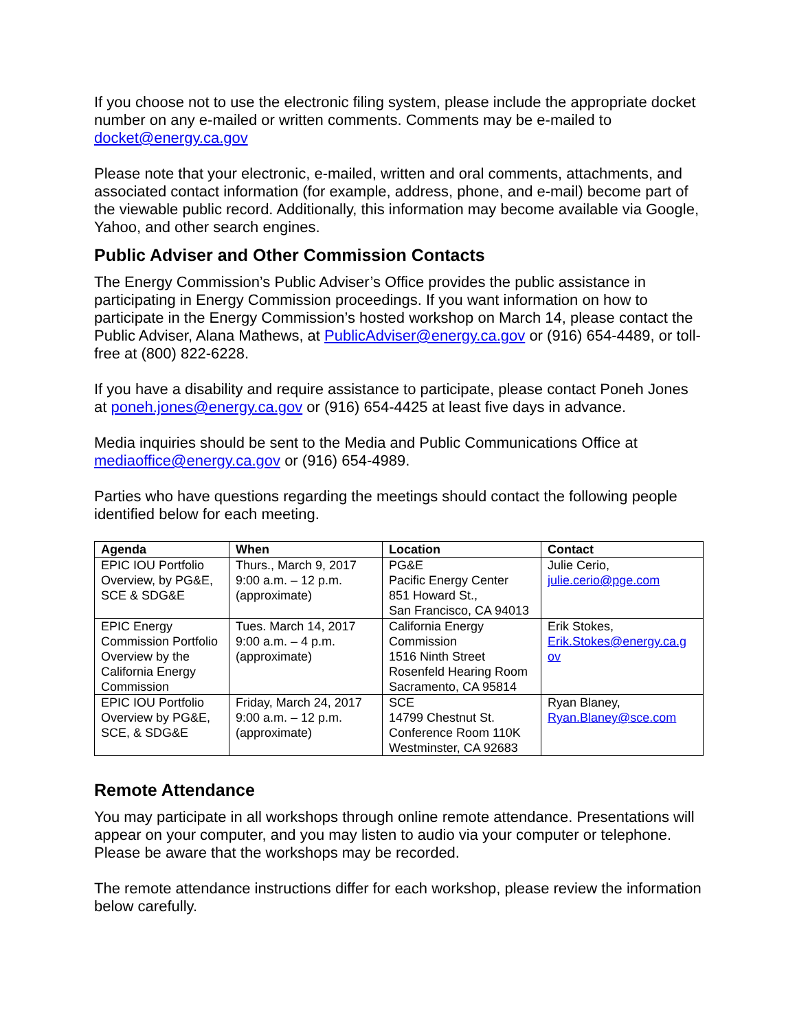If you choose not to use the electronic filing system, please include the appropriate docket number on any e-mailed or written comments. Comments may be e-mailed to docket@energy.ca.gov
Please note that your electronic, e-mailed, written and oral comments, attachments, and associated contact information (for example, address, phone, and e-mail) become part of the viewable public record. Additionally, this information may become available via Google, Yahoo, and other search engines.
Public Adviser and Other Commission Contacts
The Energy Commission’s Public Adviser’s Office provides the public assistance in participating in Energy Commission proceedings. If you want information on how to participate in the Energy Commission’s hosted workshop on March 14, please contact the Public Adviser, Alana Mathews, at PublicAdviser@energy.ca.gov or (916) 654-4489, or toll-free at (800) 822-6228.
If you have a disability and require assistance to participate, please contact Poneh Jones at poneh.jones@energy.ca.gov or (916) 654-4425 at least five days in advance.
Media inquiries should be sent to the Media and Public Communications Office at mediaoffice@energy.ca.gov or (916) 654-4989.
Parties who have questions regarding the meetings should contact the following people identified below for each meeting.
| Agenda | When | Location | Contact |
| --- | --- | --- | --- |
| EPIC IOU Portfolio Overview, by PG&E, SCE & SDG&E | Thurs., March 9, 2017 9:00 a.m. – 12 p.m. (approximate) | PG&E Pacific Energy Center 851 Howard St., San Francisco, CA 94013 | Julie Cerio, julie.cerio@pge.com |
| EPIC Energy Commission Portfolio Overview by the California Energy Commission | Tues. March 14, 2017 9:00 a.m. – 4 p.m. (approximate) | California Energy Commission 1516 Ninth Street Rosenfeld Hearing Room Sacramento, CA 95814 | Erik Stokes, Erik.Stokes@energy.ca.g ov |
| EPIC IOU Portfolio Overview by PG&E, SCE, & SDG&E | Friday, March 24, 2017 9:00 a.m. – 12 p.m. (approximate) | SCE 14799 Chestnut St. Conference Room 110K Westminster, CA 92683 | Ryan Blaney, Ryan.Blaney@sce.com |
Remote Attendance
You may participate in all workshops through online remote attendance. Presentations will appear on your computer, and you may listen to audio via your computer or telephone. Please be aware that the workshops may be recorded.
The remote attendance instructions differ for each workshop, please review the information below carefully.